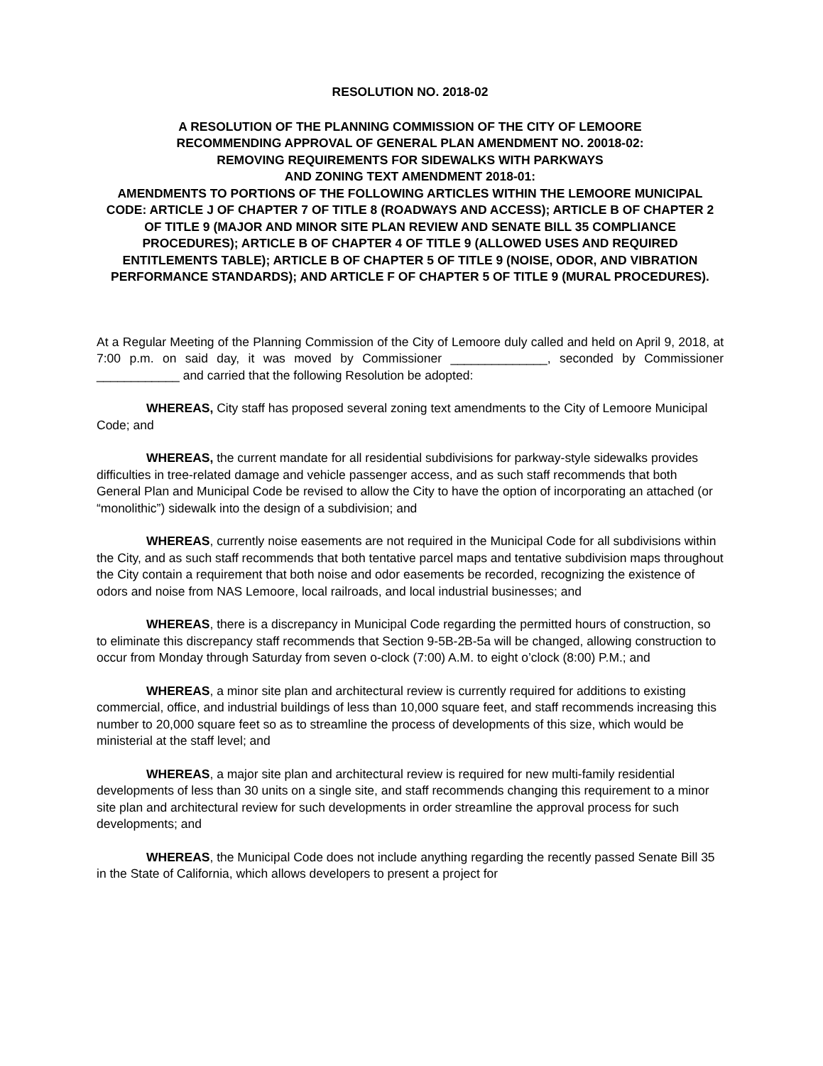RESOLUTION NO. 2018-02
A RESOLUTION OF THE PLANNING COMMISSION OF THE CITY OF LEMOORE
RECOMMENDING APPROVAL OF GENERAL PLAN AMENDMENT NO. 20018-02:
REMOVING REQUIREMENTS FOR SIDEWALKS WITH PARKWAYS
AND ZONING TEXT AMENDMENT 2018-01:
AMENDMENTS TO PORTIONS OF THE FOLLOWING ARTICLES WITHIN THE LEMOORE MUNICIPAL CODE: ARTICLE J OF CHAPTER 7 OF TITLE 8 (ROADWAYS AND ACCESS); ARTICLE B OF CHAPTER 2 OF TITLE 9 (MAJOR AND MINOR SITE PLAN REVIEW AND SENATE BILL 35 COMPLIANCE PROCEDURES); ARTICLE B OF CHAPTER 4 OF TITLE 9 (ALLOWED USES AND REQUIRED ENTITLEMENTS TABLE); ARTICLE B OF CHAPTER 5 OF TITLE 9 (NOISE, ODOR, AND VIBRATION PERFORMANCE STANDARDS); AND ARTICLE F OF CHAPTER 5 OF TITLE 9 (MURAL PROCEDURES).
At a Regular Meeting of the Planning Commission of the City of Lemoore duly called and held on April 9, 2018, at 7:00 p.m. on said day, it was moved by Commissioner ______________, seconded by Commissioner ____________ and carried that the following Resolution be adopted:
WHEREAS, City staff has proposed several zoning text amendments to the City of Lemoore Municipal Code; and
WHEREAS, the current mandate for all residential subdivisions for parkway-style sidewalks provides difficulties in tree-related damage and vehicle passenger access, and as such staff recommends that both General Plan and Municipal Code be revised to allow the City to have the option of incorporating an attached (or “monolithic”) sidewalk into the design of a subdivision; and
WHEREAS, currently noise easements are not required in the Municipal Code for all subdivisions within the City, and as such staff recommends that both tentative parcel maps and tentative subdivision maps throughout the City contain a requirement that both noise and odor easements be recorded, recognizing the existence of odors and noise from NAS Lemoore, local railroads, and local industrial businesses; and
WHEREAS, there is a discrepancy in Municipal Code regarding the permitted hours of construction, so to eliminate this discrepancy staff recommends that Section 9-5B-2B-5a will be changed, allowing construction to occur from Monday through Saturday from seven o-clock (7:00) A.M. to eight o’clock (8:00) P.M.; and
WHEREAS, a minor site plan and architectural review is currently required for additions to existing commercial, office, and industrial buildings of less than 10,000 square feet, and staff recommends increasing this number to 20,000 square feet so as to streamline the process of developments of this size, which would be ministerial at the staff level; and
WHEREAS, a major site plan and architectural review is required for new multi-family residential developments of less than 30 units on a single site, and staff recommends changing this requirement to a minor site plan and architectural review for such developments in order streamline the approval process for such developments; and
WHEREAS, the Municipal Code does not include anything regarding the recently passed Senate Bill 35 in the State of California, which allows developers to present a project for